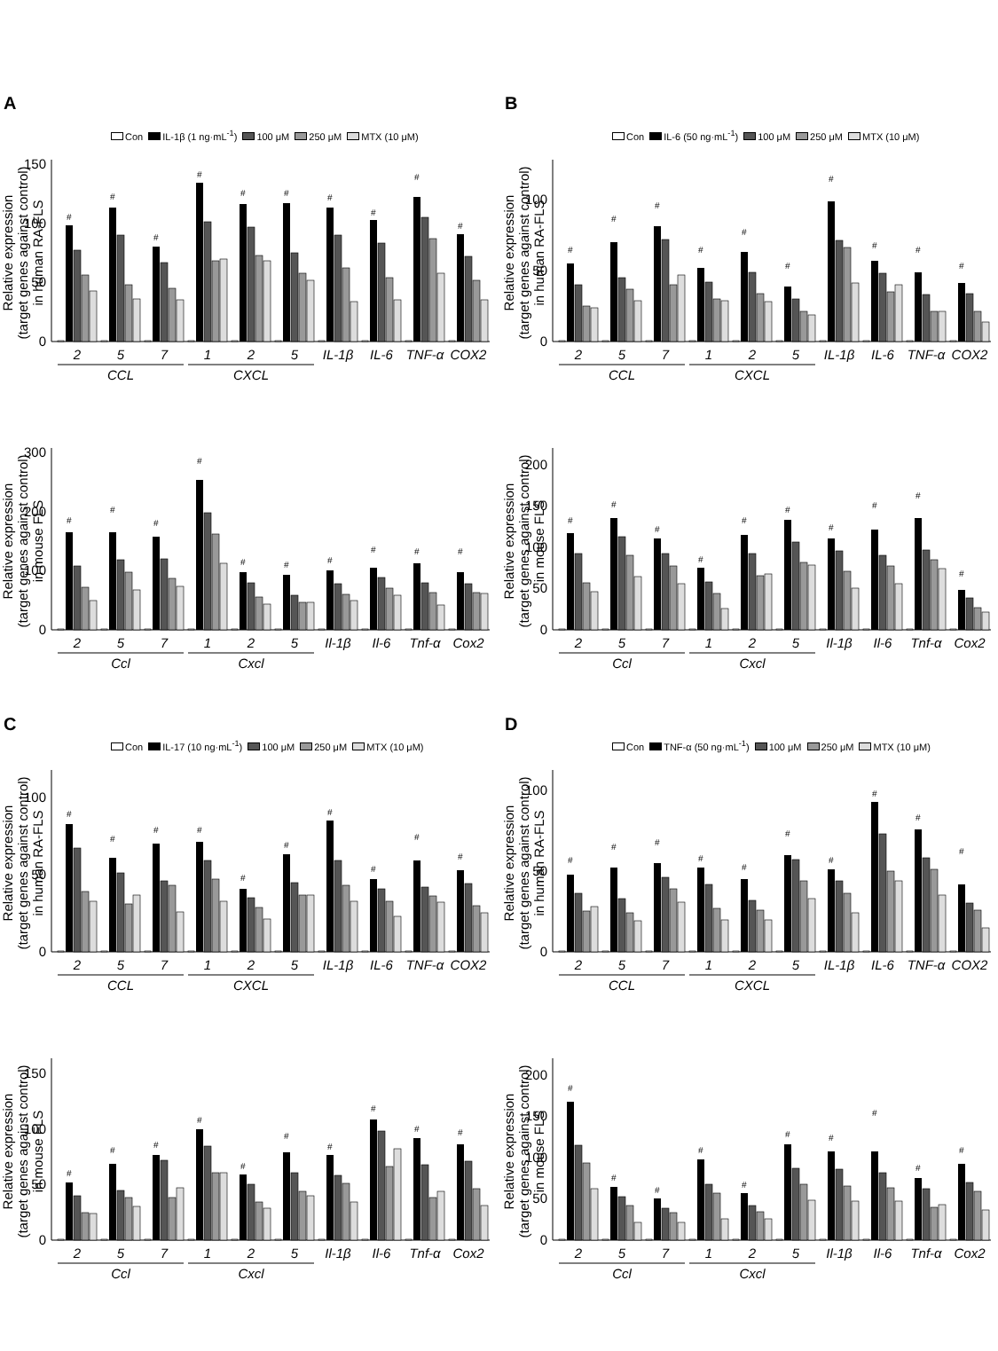A
B
Con IL-1β (1 ng·mL<sup>-1</sup>) 100 μM 250 μM MTX (10 μM)
Relative expression
(target genes against control)
in human RA-FLS
0
50
100
150
#
#
#
#
#
#
#
#
#
#
2
5
7
1
2
5
IL-1β
IL-6
TNF-α
COX2
CCL
CXCL
Con IL-6 (50 ng·mL<sup>-1</sup>) 100 μM 250 μM MTX (10 μM)
Relative expression
(target genes against control)
in human RA-FLS
0
50
100
#
#
#
#
#
#
#
#
#
#
2
5
7
1
2
5
IL-1β
IL-6
TNF-α
COX2
CCL
CXCL
Relative expression
(target genes against control)
in mouse FLS
0
100
200
300
#
#
#
#
#
#
#
#
#
#
2
5
7
1
2
5
Il-1β
Il-6
Tnf-α
Cox2
Ccl
Cxcl
Relative expression
(target genes against control)
in mouse FLS
0
50
100
150
200
#
#
#
#
#
#
#
#
#
#
2
5
7
1
2
5
Il-1β
Il-6
Tnf-α
Cox2
Ccl
Cxcl
C
D
Con IL-17 (10 ng·mL<sup>-1</sup>) 100 μM 250 μM MTX (10 μM)
Relative expression
(target genes against control)
in human RA-FLS
0
50
100
#
#
#
#
#
#
#
#
#
#
2
5
7
1
2
5
IL-1β
IL-6
TNF-α
COX2
CCL
CXCL
Con TNF-α (50 ng·mL<sup>-1</sup>) 100 μM 250 μM MTX (10 μM)
Relative expression
(target genes against control)
in human RA-FLS
0
50
100
#
#
#
#
#
#
#
#
#
#
2
5
7
1
2
5
IL-1β
IL-6
TNF-α
COX2
CCL
CXCL
Relative expression
(target genes against control)
in mouse FLS
0
50
100
150
#
#
#
#
#
#
#
#
#
#
2
5
7
1
2
5
Il-1β
Il-6
Tnf-α
Cox2
Ccl
Cxcl
Relative expression
(target genes against control)
in mouse FLS
0
50
100
150
200
#
#
#
#
#
#
#
#
#
#
2
5
7
1
2
5
Il-1β
Il-6
Tnf-α
Cox2
Ccl
Cxcl